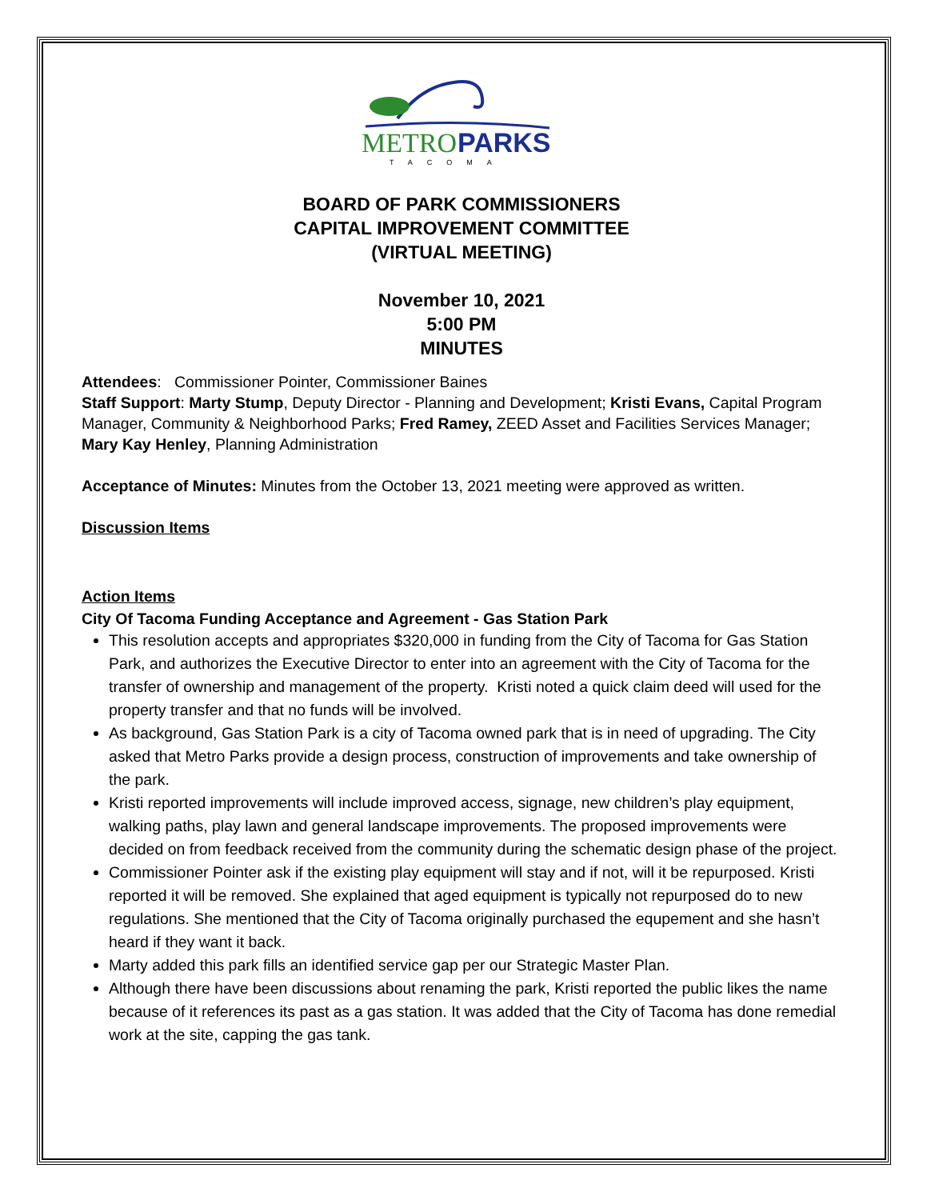METRO
PARKS
TACOMA
BOARD OF PARK COMMISSIONERS
CAPITAL IMPROVEMENT COMMITTEE
(VIRTUAL MEETING)
November 10, 2021
5:00 PM
MINUTES
Attendees: Commissioner Pointer, Commissioner Baines
Staff Support: Marty Stump, Deputy Director - Planning and Development; Kristi Evans, Capital Program Manager, Community & Neighborhood Parks; Fred Ramey, ZEED Asset and Facilities Services Manager; Mary Kay Henley, Planning Administration
Acceptance of Minutes: Minutes from the October 13, 2021 meeting were approved as written.
Discussion Items
Action Items
City Of Tacoma Funding Acceptance and Agreement - Gas Station Park
This resolution accepts and appropriates $320,000 in funding from the City of Tacoma for Gas Station Park, and authorizes the Executive Director to enter into an agreement with the City of Tacoma for the transfer of ownership and management of the property. Kristi noted a quick claim deed will used for the property transfer and that no funds will be involved.
As background, Gas Station Park is a city of Tacoma owned park that is in need of upgrading. The City asked that Metro Parks provide a design process, construction of improvements and take ownership of the park.
Kristi reported improvements will include improved access, signage, new children’s play equipment, walking paths, play lawn and general landscape improvements. The proposed improvements were decided on from feedback received from the community during the schematic design phase of the project.
Commissioner Pointer ask if the existing play equipment will stay and if not, will it be repurposed. Kristi reported it will be removed. She explained that aged equipment is typically not repurposed do to new regulations. She mentioned that the City of Tacoma originally purchased the equpement and she hasn’t heard if they want it back.
Marty added this park fills an identified service gap per our Strategic Master Plan.
Although there have been discussions about renaming the park, Kristi reported the public likes the name because of it references its past as a gas station. It was added that the City of Tacoma has done remedial work at the site, capping the gas tank.